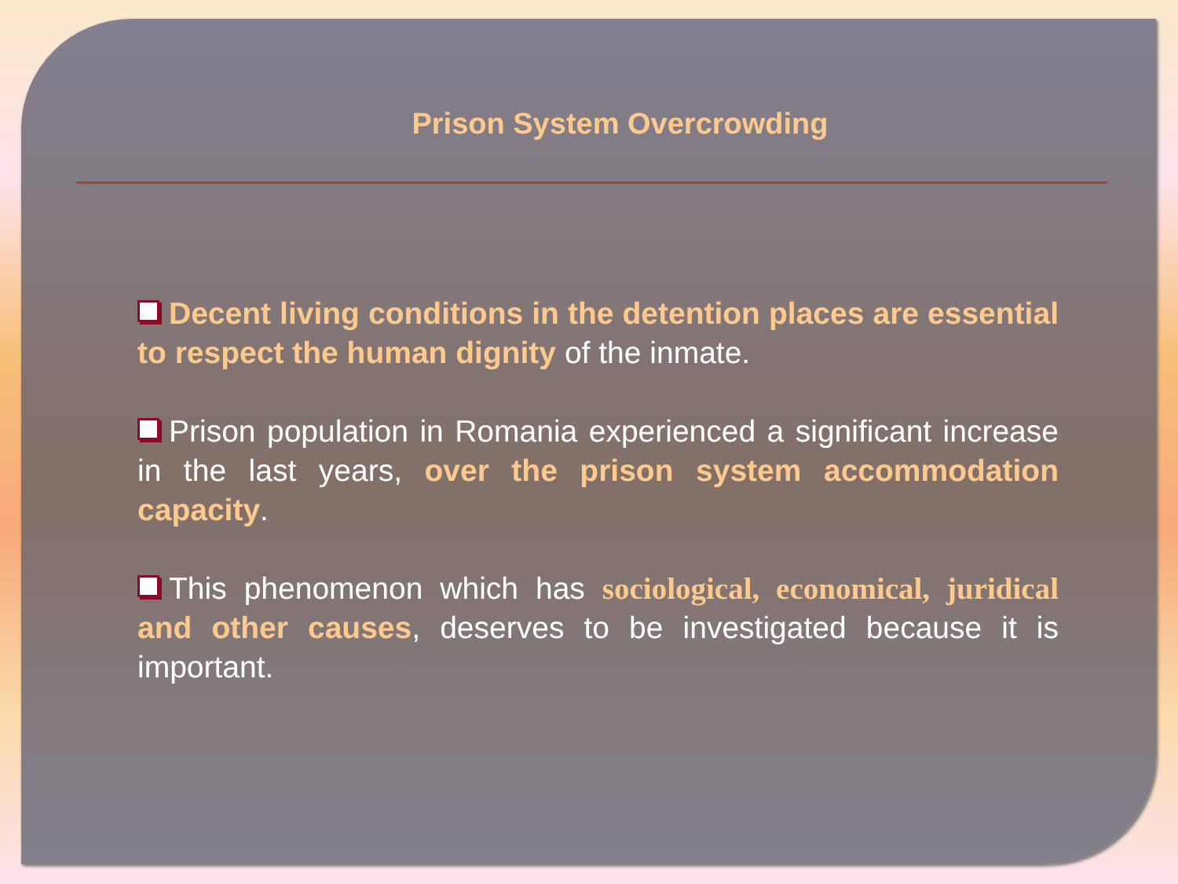Prison System Overcrowding
Decent living conditions in the detention places are essential to respect the human dignity of the inmate.
Prison population in Romania experienced a significant increase in the last years, over the prison system accommodation capacity.
This phenomenon which has sociological, economical, juridical and other causes, deserves to be investigated because it is important.